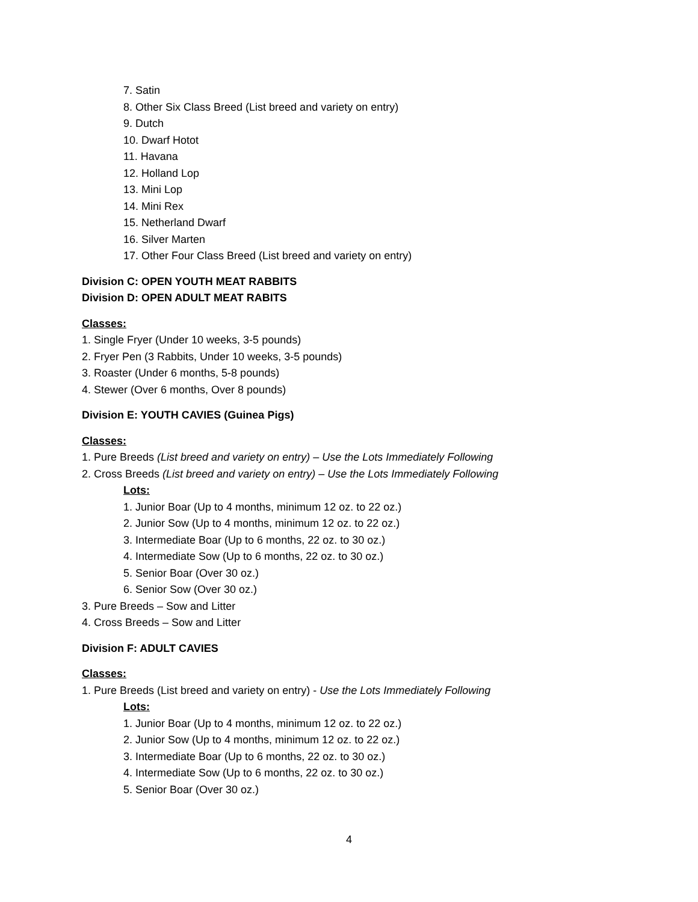7. Satin
8. Other Six Class Breed (List breed and variety on entry)
9. Dutch
10. Dwarf Hotot
11. Havana
12. Holland Lop
13. Mini Lop
14. Mini Rex
15. Netherland Dwarf
16. Silver Marten
17. Other Four Class Breed (List breed and variety on entry)
Division C: OPEN YOUTH MEAT RABBITS
Division D: OPEN ADULT MEAT RABITS
Classes:
1. Single Fryer (Under 10 weeks, 3-5 pounds)
2. Fryer Pen (3 Rabbits, Under 10 weeks, 3-5 pounds)
3. Roaster (Under 6 months, 5-8 pounds)
4. Stewer (Over 6 months, Over 8 pounds)
Division E: YOUTH CAVIES (Guinea Pigs)
Classes:
1. Pure Breeds (List breed and variety on entry) – Use the Lots Immediately Following
2. Cross Breeds (List breed and variety on entry) – Use the Lots Immediately Following
Lots:
1. Junior Boar (Up to 4 months, minimum 12 oz. to 22 oz.)
2. Junior Sow (Up to 4 months, minimum 12 oz. to 22 oz.)
3. Intermediate Boar (Up to 6 months, 22 oz. to 30 oz.)
4. Intermediate Sow (Up to 6 months, 22 oz. to 30 oz.)
5. Senior Boar (Over 30 oz.)
6. Senior Sow (Over 30 oz.)
3. Pure Breeds – Sow and Litter
4. Cross Breeds – Sow and Litter
Division F: ADULT CAVIES
Classes:
1. Pure Breeds (List breed and variety on entry) - Use the Lots Immediately Following
Lots:
1. Junior Boar (Up to 4 months, minimum 12 oz. to 22 oz.)
2. Junior Sow (Up to 4 months, minimum 12 oz. to 22 oz.)
3. Intermediate Boar (Up to 6 months, 22 oz. to 30 oz.)
4. Intermediate Sow (Up to 6 months, 22 oz. to 30 oz.)
5. Senior Boar (Over 30 oz.)
4